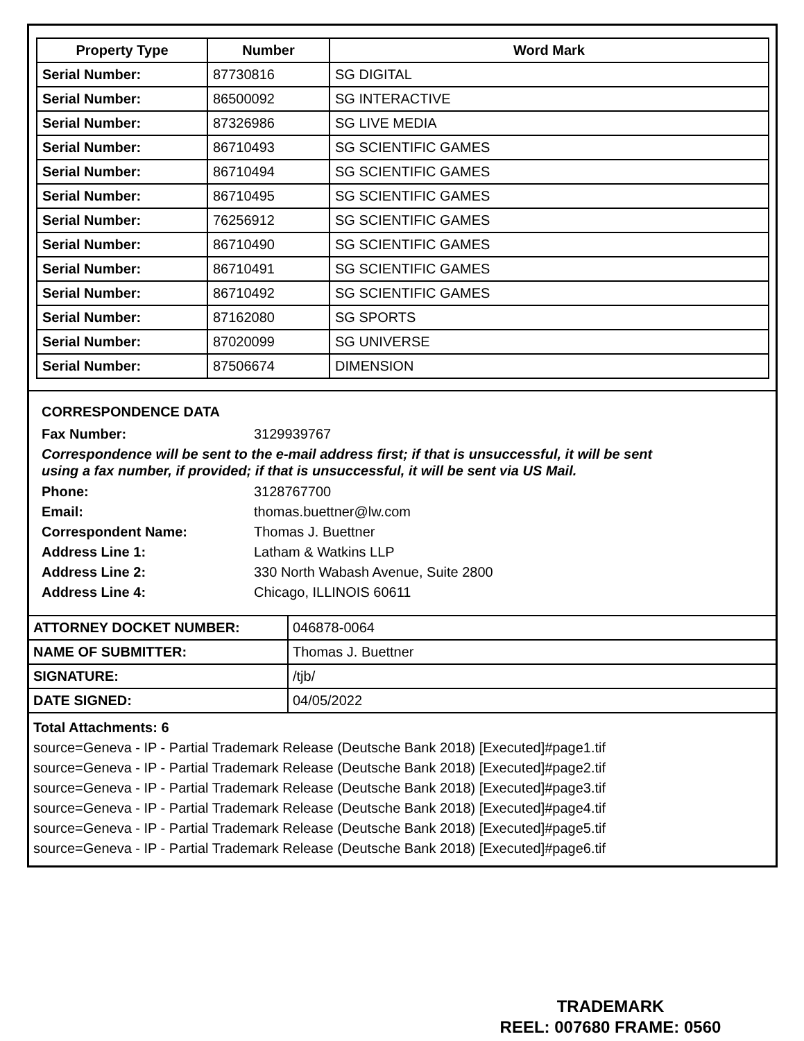| Property Type | Number | Word Mark |
| --- | --- | --- |
| Serial Number: | 87730816 | SG DIGITAL |
| Serial Number: | 86500092 | SG INTERACTIVE |
| Serial Number: | 87326986 | SG LIVE MEDIA |
| Serial Number: | 86710493 | SG SCIENTIFIC GAMES |
| Serial Number: | 86710494 | SG SCIENTIFIC GAMES |
| Serial Number: | 86710495 | SG SCIENTIFIC GAMES |
| Serial Number: | 76256912 | SG SCIENTIFIC GAMES |
| Serial Number: | 86710490 | SG SCIENTIFIC GAMES |
| Serial Number: | 86710491 | SG SCIENTIFIC GAMES |
| Serial Number: | 86710492 | SG SCIENTIFIC GAMES |
| Serial Number: | 87162080 | SG SPORTS |
| Serial Number: | 87020099 | SG UNIVERSE |
| Serial Number: | 87506674 | DIMENSION |
CORRESPONDENCE DATA
Fax Number: 3129939767
Correspondence will be sent to the e-mail address first; if that is unsuccessful, it will be sent
using a fax number, if provided; if that is unsuccessful, it will be sent via US Mail.
Phone: 3128767700
Email: thomas.buettner@lw.com
Correspondent Name: Thomas J. Buettner
Address Line 1: Latham & Watkins LLP
Address Line 2: 330 North Wabash Avenue, Suite 2800
Address Line 4: Chicago, ILLINOIS 60611
| ATTORNEY DOCKET NUMBER: | 046878-0064 |
| NAME OF SUBMITTER: | Thomas J. Buettner |
| SIGNATURE: | /tjb/ |
| DATE SIGNED: | 04/05/2022 |
Total Attachments: 6
source=Geneva - IP - Partial Trademark Release (Deutsche Bank 2018) [Executed]#page1.tif
source=Geneva - IP - Partial Trademark Release (Deutsche Bank 2018) [Executed]#page2.tif
source=Geneva - IP - Partial Trademark Release (Deutsche Bank 2018) [Executed]#page3.tif
source=Geneva - IP - Partial Trademark Release (Deutsche Bank 2018) [Executed]#page4.tif
source=Geneva - IP - Partial Trademark Release (Deutsche Bank 2018) [Executed]#page5.tif
source=Geneva - IP - Partial Trademark Release (Deutsche Bank 2018) [Executed]#page6.tif
TRADEMARK
REEL: 007680 FRAME: 0560